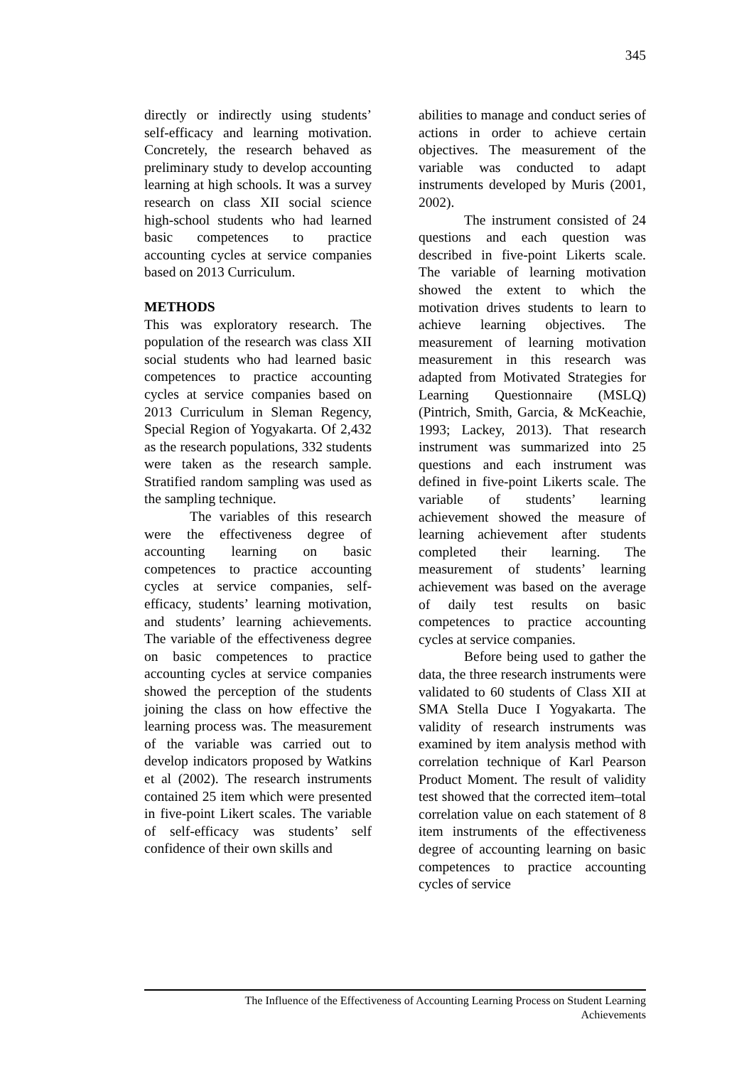345
directly or indirectly using students’ self-efficacy and learning motivation. Concretely, the research behaved as preliminary study to develop accounting learning at high schools. It was a survey research on class XII social science high-school students who had learned basic competences to practice accounting cycles at service companies based on 2013 Curriculum.
METHODS
This was exploratory research. The population of the research was class XII social students who had learned basic competences to practice accounting cycles at service companies based on 2013 Curriculum in Sleman Regency, Special Region of Yogyakarta. Of 2,432 as the research populations, 332 students were taken as the research sample. Stratified random sampling was used as the sampling technique.
The variables of this research were the effectiveness degree of accounting learning on basic competences to practice accounting cycles at service companies, self-efficacy, students’ learning motivation, and students’ learning achievements. The variable of the effectiveness degree on basic competences to practice accounting cycles at service companies showed the perception of the students joining the class on how effective the learning process was. The measurement of the variable was carried out to develop indicators proposed by Watkins et al (2002). The research instruments contained 25 item which were presented in five-point Likert scales. The variable of self-efficacy was students’ self confidence of their own skills and
abilities to manage and conduct series of actions in order to achieve certain objectives. The measurement of the variable was conducted to adapt instruments developed by Muris (2001, 2002).
The instrument consisted of 24 questions and each question was described in five-point Likerts scale. The variable of learning motivation showed the extent to which the motivation drives students to learn to achieve learning objectives. The measurement of learning motivation measurement in this research was adapted from Motivated Strategies for Learning Questionnaire (MSLQ) (Pintrich, Smith, Garcia, & McKeachie, 1993; Lackey, 2013). That research instrument was summarized into 25 questions and each instrument was defined in five-point Likerts scale. The variable of students’ learning achievement showed the measure of learning achievement after students completed their learning. The measurement of students’ learning achievement was based on the average of daily test results on basic competences to practice accounting cycles at service companies.
Before being used to gather the data, the three research instruments were validated to 60 students of Class XII at SMA Stella Duce I Yogyakarta. The validity of research instruments was examined by item analysis method with correlation technique of Karl Pearson Product Moment. The result of validity test showed that the corrected item–total correlation value on each statement of 8 item instruments of the effectiveness degree of accounting learning on basic competences to practice accounting cycles of service
The Influence of the Effectiveness of Accounting Learning Process on Student Learning
Achievements